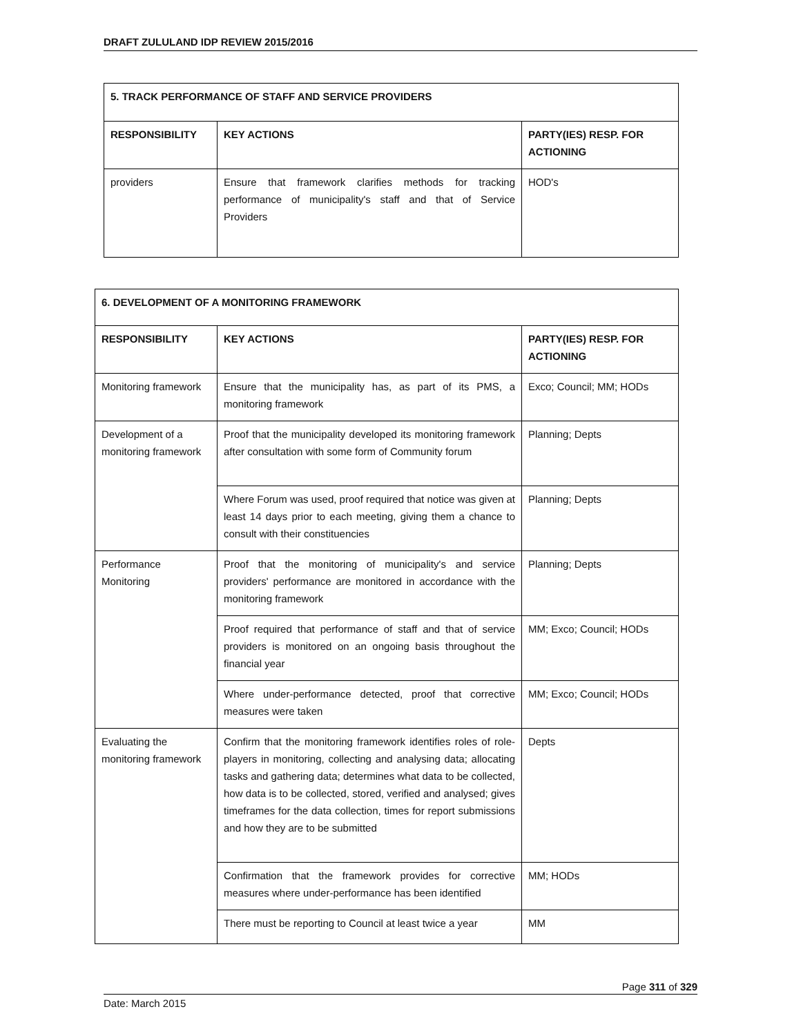DRAFT ZULULAND IDP REVIEW 2015/2016
| 5. TRACK PERFORMANCE OF STAFF AND SERVICE PROVIDERS | | |
| --- | --- | --- |
| RESPONSIBILITY | KEY ACTIONS | PARTY(IES) RESP. FOR ACTIONING |
| providers | Ensure that framework clarifies methods for tracking performance of municipality's staff and that of Service Providers | HOD's |
| 6. DEVELOPMENT OF A MONITORING FRAMEWORK | | |
| --- | --- | --- |
| RESPONSIBILITY | KEY ACTIONS | PARTY(IES) RESP. FOR ACTIONING |
| Monitoring framework | Ensure that the municipality has, as part of its PMS, a monitoring framework | Exco; Council; MM; HODs |
| Development of a monitoring framework | Proof that the municipality developed its monitoring framework after consultation with some form of Community forum | Planning; Depts |
| | Where Forum was used, proof required that notice was given at least 14 days prior to each meeting, giving them a chance to consult with their constituencies | Planning; Depts |
| Performance Monitoring | Proof that the monitoring of municipality's and service providers' performance are monitored in accordance with the monitoring framework | Planning; Depts |
| | Proof required that performance of staff and that of service providers is monitored on an ongoing basis throughout the financial year | MM; Exco; Council; HODs |
| | Where under-performance detected, proof that corrective measures were taken | MM; Exco; Council; HODs |
| Evaluating the monitoring framework | Confirm that the monitoring framework identifies roles of role-players in monitoring, collecting and analysing data; allocating tasks and gathering data; determines what data to be collected, how data is to be collected, stored, verified and analysed; gives timeframes for the data collection, times for report submissions and how they are to be submitted | Depts |
| | Confirmation that the framework provides for corrective measures where under-performance has been identified | MM; HODs |
| | There must be reporting to Council at least twice a year | MM |
Page 311 of 329
Date: March 2015